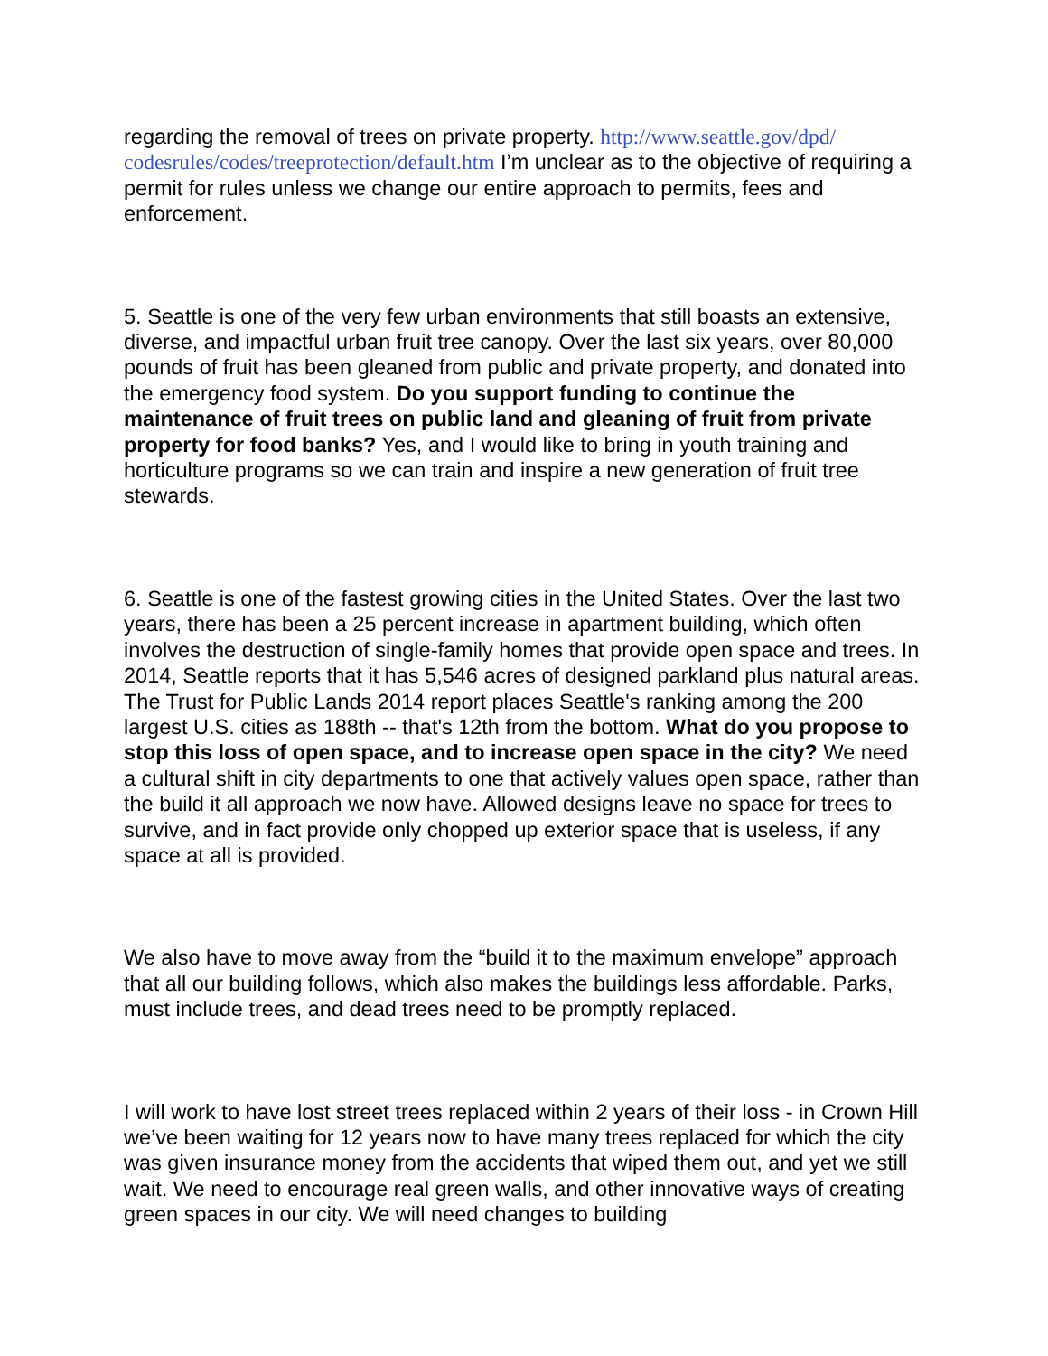regarding the removal of trees on private property. http://www.seattle.gov/dpd/ codesrules/codes/treeprotection/default.htm I’m unclear as to the objective of requiring a permit for rules unless we change our entire approach to permits, fees and enforcement.
5. Seattle is one of the very few urban environments that still boasts an extensive, diverse, and impactful urban fruit tree canopy. Over the last six years, over 80,000 pounds of fruit has been gleaned from public and private property, and donated into the emergency food system. Do you support funding to continue the maintenance of fruit trees on public land and gleaning of fruit from private property for food banks? Yes, and I would like to bring in youth training and horticulture programs so we can train and inspire a new generation of fruit tree stewards.
6. Seattle is one of the fastest growing cities in the United States. Over the last two years, there has been a 25 percent increase in apartment building, which often involves the destruction of single-family homes that provide open space and trees. In 2014, Seattle reports that it has 5,546 acres of designed parkland plus natural areas. The Trust for Public Lands 2014 report places Seattle's ranking among the 200 largest U.S. cities as 188th -- that's 12th from the bottom. What do you propose to stop this loss of open space, and to increase open space in the city? We need a cultural shift in city departments to one that actively values open space, rather than the build it all approach we now have. Allowed designs leave no space for trees to survive, and in fact provide only chopped up exterior space that is useless, if any space at all is provided.
We also have to move away from the “build it to the maximum envelope” approach that all our building follows, which also makes the buildings less affordable. Parks, must include trees, and dead trees need to be promptly replaced.
I will work to have lost street trees replaced within 2 years of their loss - in Crown Hill we’ve been waiting for 12 years now to have many trees replaced for which the city was given insurance money from the accidents that wiped them out, and yet we still wait. We need to encourage real green walls, and other innovative ways of creating green spaces in our city. We will need changes to building